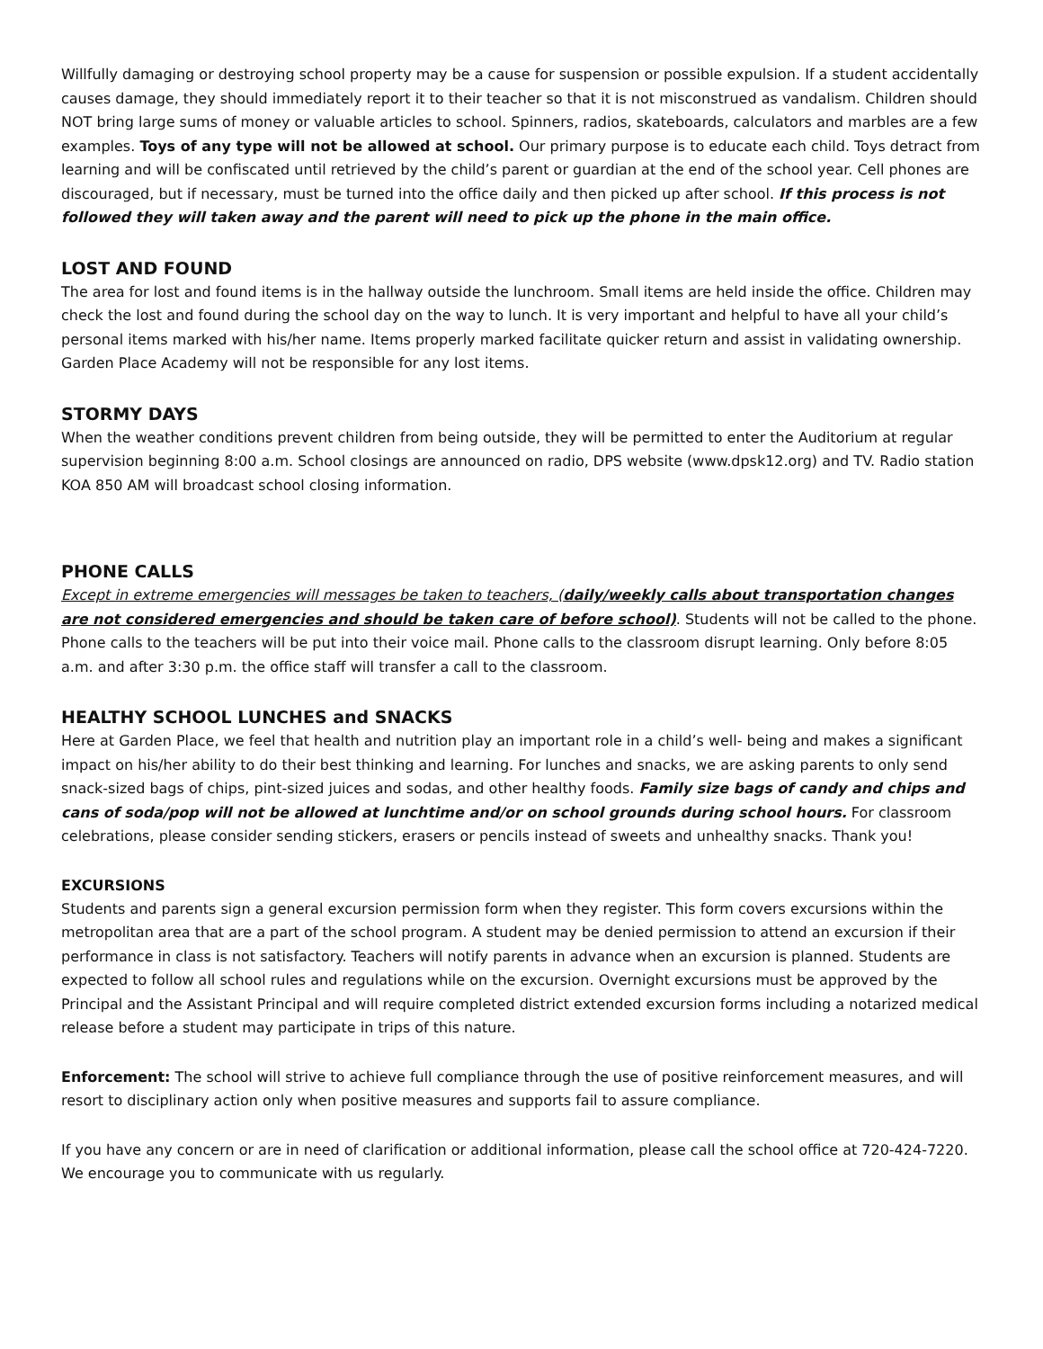Willfully damaging or destroying school property may be a cause for suspension or possible expulsion. If a student accidentally causes damage, they should immediately report it to their teacher so that it is not misconstrued as vandalism. Children should NOT bring large sums of money or valuable articles to school. Spinners, radios, skateboards, calculators and marbles are a few examples. Toys of any type will not be allowed at school. Our primary purpose is to educate each child. Toys detract from learning and will be confiscated until retrieved by the child’s parent or guardian at the end of the school year. Cell phones are discouraged, but if necessary, must be turned into the office daily and then picked up after school. If this process is not followed they will taken away and the parent will need to pick up the phone in the main office.
LOST AND FOUND
The area for lost and found items is in the hallway outside the lunchroom. Small items are held inside the office. Children may check the lost and found during the school day on the way to lunch. It is very important and helpful to have all your child’s personal items marked with his/her name. Items properly marked facilitate quicker return and assist in validating ownership. Garden Place Academy will not be responsible for any lost items.
STORMY DAYS
When the weather conditions prevent children from being outside, they will be permitted to enter the Auditorium at regular supervision beginning 8:00 a.m. School closings are announced on radio, DPS website (www.dpsk12.org) and TV. Radio station KOA 850 AM will broadcast school closing information.
PHONE CALLS
Except in extreme emergencies will messages be taken to teachers, (daily/weekly calls about transportation changes are not considered emergencies and should be taken care of before school). Students will not be called to the phone. Phone calls to the teachers will be put into their voice mail. Phone calls to the classroom disrupt learning. Only before 8:05 a.m. and after 3:30 p.m. the office staff will transfer a call to the classroom.
HEALTHY SCHOOL LUNCHES and SNACKS
Here at Garden Place, we feel that health and nutrition play an important role in a child’s well- being and makes a significant impact on his/her ability to do their best thinking and learning. For lunches and snacks, we are asking parents to only send snack-sized bags of chips, pint-sized juices and sodas, and other healthy foods. Family size bags of candy and chips and cans of soda/pop will not be allowed at lunchtime and/or on school grounds during school hours. For classroom celebrations, please consider sending stickers, erasers or pencils instead of sweets and unhealthy snacks. Thank you!
EXCURSIONS
Students and parents sign a general excursion permission form when they register. This form covers excursions within the metropolitan area that are a part of the school program. A student may be denied permission to attend an excursion if their performance in class is not satisfactory. Teachers will notify parents in advance when an excursion is planned. Students are expected to follow all school rules and regulations while on the excursion. Overnight excursions must be approved by the Principal and the Assistant Principal and will require completed district extended excursion forms including a notarized medical release before a student may participate in trips of this nature.
Enforcement: The school will strive to achieve full compliance through the use of positive reinforcement measures, and will resort to disciplinary action only when positive measures and supports fail to assure compliance.
If you have any concern or are in need of clarification or additional information, please call the school office at 720-424-7220. We encourage you to communicate with us regularly.